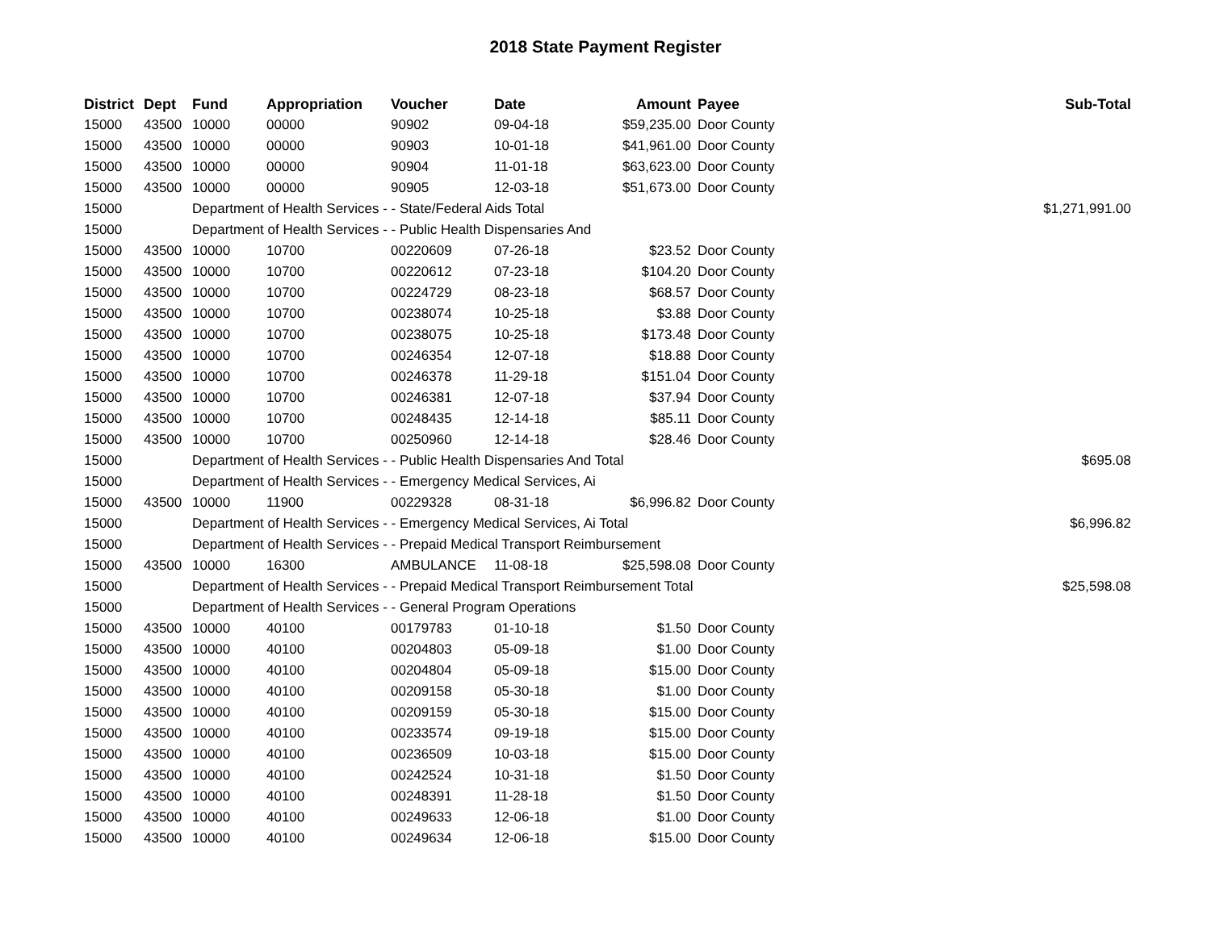2018 State Payment Register
| District | Dept | Fund | Appropriation | Voucher | Date | Amount | Payee | Sub-Total |
| --- | --- | --- | --- | --- | --- | --- | --- | --- |
| 15000 | 43500 | 10000 | 00000 | 90902 | 09-04-18 | $59,235.00 | Door County | |
| 15000 | 43500 | 10000 | 00000 | 90903 | 10-01-18 | $41,961.00 | Door County | |
| 15000 | 43500 | 10000 | 00000 | 90904 | 11-01-18 | $63,623.00 | Door County | |
| 15000 | 43500 | 10000 | 00000 | 90905 | 12-03-18 | $51,673.00 | Door County | |
| 15000 | | Department of Health Services - - State/Federal Aids Total | | | | | | $1,271,991.00 |
| 15000 | | Department of Health Services - - Public Health Dispensaries And | | | | | | |
| 15000 | 43500 | 10000 | 10700 | 00220609 | 07-26-18 | $23.52 | Door County | |
| 15000 | 43500 | 10000 | 10700 | 00220612 | 07-23-18 | $104.20 | Door County | |
| 15000 | 43500 | 10000 | 10700 | 00224729 | 08-23-18 | $68.57 | Door County | |
| 15000 | 43500 | 10000 | 10700 | 00238074 | 10-25-18 | $3.88 | Door County | |
| 15000 | 43500 | 10000 | 10700 | 00238075 | 10-25-18 | $173.48 | Door County | |
| 15000 | 43500 | 10000 | 10700 | 00246354 | 12-07-18 | $18.88 | Door County | |
| 15000 | 43500 | 10000 | 10700 | 00246378 | 11-29-18 | $151.04 | Door County | |
| 15000 | 43500 | 10000 | 10700 | 00246381 | 12-07-18 | $37.94 | Door County | |
| 15000 | 43500 | 10000 | 10700 | 00248435 | 12-14-18 | $85.11 | Door County | |
| 15000 | 43500 | 10000 | 10700 | 00250960 | 12-14-18 | $28.46 | Door County | |
| 15000 | | Department of Health Services - - Public Health Dispensaries And Total | | | | | | $695.08 |
| 15000 | | Department of Health Services - - Emergency Medical Services, Ai | | | | | | |
| 15000 | 43500 | 10000 | 11900 | 00229328 | 08-31-18 | $6,996.82 | Door County | |
| 15000 | | Department of Health Services - - Emergency Medical Services, Ai Total | | | | | | $6,996.82 |
| 15000 | | Department of Health Services - - Prepaid Medical Transport Reimbursement | | | | | | |
| 15000 | 43500 | 10000 | 16300 | AMBULANCE | 11-08-18 | $25,598.08 | Door County | |
| 15000 | | Department of Health Services - - Prepaid Medical Transport Reimbursement Total | | | | | | $25,598.08 |
| 15000 | | Department of Health Services - - General Program Operations | | | | | | |
| 15000 | 43500 | 10000 | 40100 | 00179783 | 01-10-18 | $1.50 | Door County | |
| 15000 | 43500 | 10000 | 40100 | 00204803 | 05-09-18 | $1.00 | Door County | |
| 15000 | 43500 | 10000 | 40100 | 00204804 | 05-09-18 | $15.00 | Door County | |
| 15000 | 43500 | 10000 | 40100 | 00209158 | 05-30-18 | $1.00 | Door County | |
| 15000 | 43500 | 10000 | 40100 | 00209159 | 05-30-18 | $15.00 | Door County | |
| 15000 | 43500 | 10000 | 40100 | 00233574 | 09-19-18 | $15.00 | Door County | |
| 15000 | 43500 | 10000 | 40100 | 00236509 | 10-03-18 | $15.00 | Door County | |
| 15000 | 43500 | 10000 | 40100 | 00242524 | 10-31-18 | $1.50 | Door County | |
| 15000 | 43500 | 10000 | 40100 | 00248391 | 11-28-18 | $1.50 | Door County | |
| 15000 | 43500 | 10000 | 40100 | 00249633 | 12-06-18 | $1.00 | Door County | |
| 15000 | 43500 | 10000 | 40100 | 00249634 | 12-06-18 | $15.00 | Door County | |